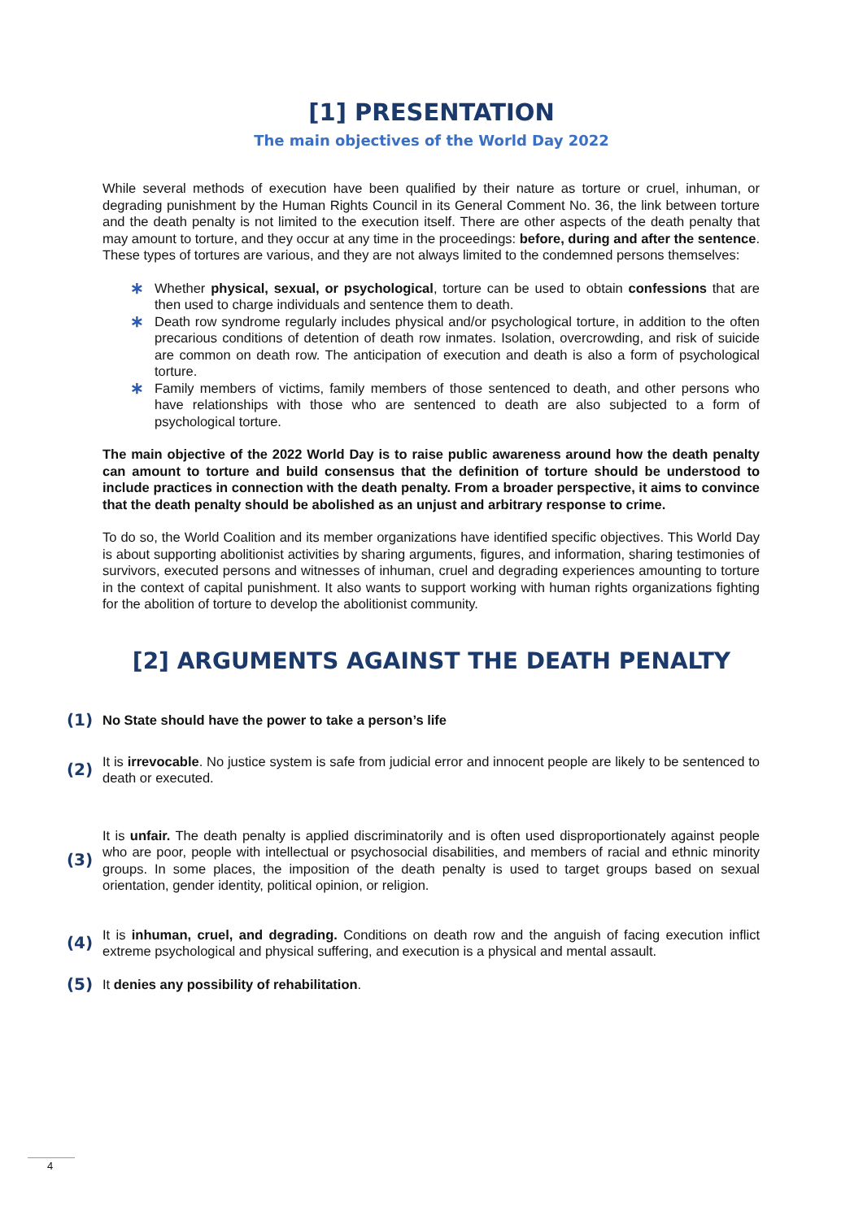[1] PRESENTATION
The main objectives of the World Day 2022
While several methods of execution have been qualified by their nature as torture or cruel, inhuman, or degrading punishment by the Human Rights Council in its General Comment No. 36, the link between torture and the death penalty is not limited to the execution itself. There are other aspects of the death penalty that may amount to torture, and they occur at any time in the proceedings: before, during and after the sentence. These types of tortures are various, and they are not always limited to the condemned persons themselves:
∗ Whether physical, sexual, or psychological, torture can be used to obtain confessions that are then used to charge individuals and sentence them to death.
∗ Death row syndrome regularly includes physical and/or psychological torture, in addition to the often precarious conditions of detention of death row inmates. Isolation, overcrowding, and risk of suicide are common on death row. The anticipation of execution and death is also a form of psychological torture.
∗ Family members of victims, family members of those sentenced to death, and other persons who have relationships with those who are sentenced to death are also subjected to a form of psychological torture.
The main objective of the 2022 World Day is to raise public awareness around how the death penalty can amount to torture and build consensus that the definition of torture should be understood to include practices in connection with the death penalty. From a broader perspective, it aims to convince that the death penalty should be abolished as an unjust and arbitrary response to crime.
To do so, the World Coalition and its member organizations have identified specific objectives. This World Day is about supporting abolitionist activities by sharing arguments, figures, and information, sharing testimonies of survivors, executed persons and witnesses of inhuman, cruel and degrading experiences amounting to torture in the context of capital punishment. It also wants to support working with human rights organizations fighting for the abolition of torture to develop the abolitionist community.
[2] ARGUMENTS AGAINST THE DEATH PENALTY
(1)
No State should have the power to take a person’s life
(2)
It is irrevocable. No justice system is safe from judicial error and innocent people are likely to be sentenced to death or executed.
(3)
It is unfair. The death penalty is applied discriminatorily and is often used disproportionately against people who are poor, people with intellectual or psychosocial disabilities, and members of racial and ethnic minority groups. In some places, the imposition of the death penalty is used to target groups based on sexual orientation, gender identity, political opinion, or religion.
(4)
It is inhuman, cruel, and degrading. Conditions on death row and the anguish of facing execution inflict extreme psychological and physical suffering, and execution is a physical and mental assault.
(5)
It denies any possibility of rehabilitation.
4